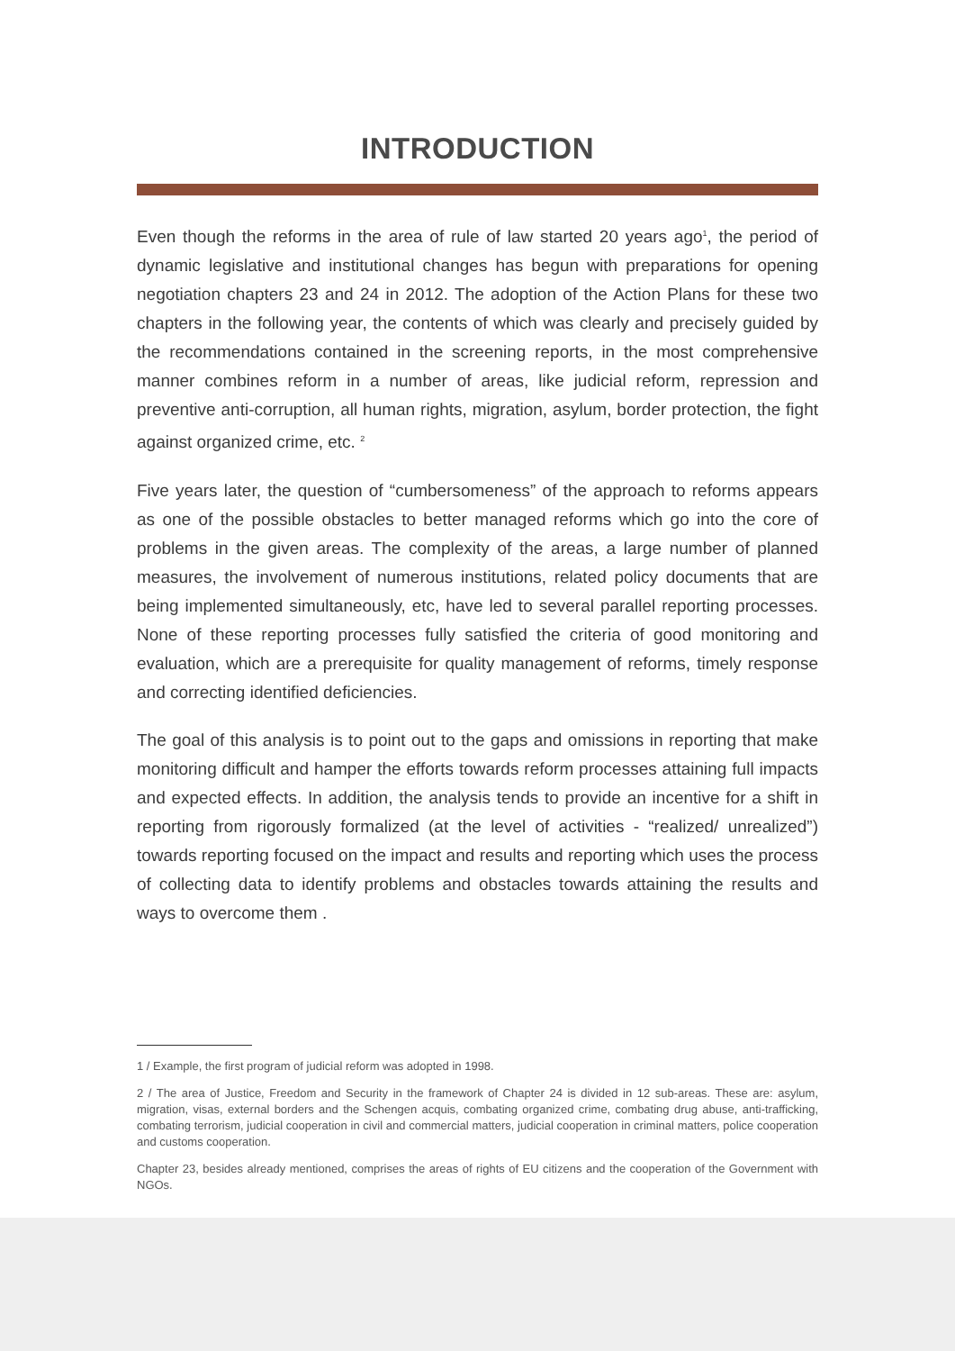INTRODUCTION
Even though the reforms in the area of rule of law started 20 years ago<sup>1</sup>, the period of dynamic legislative and institutional changes has begun with preparations for opening negotiation chapters 23 and 24 in 2012. The adoption of the Action Plans for these two chapters in the following year, the contents of which was clearly and precisely guided by the recommendations contained in the screening reports, in the most comprehensive manner combines reform in a number of areas, like judicial reform, repression and preventive anti-corruption, all human rights, migration, asylum, border protection, the fight against organized crime, etc. <sup>2</sup>
Five years later, the question of “cumbersomeness” of the approach to reforms appears as one of the possible obstacles to better managed reforms which go into the core of problems in the given areas. The complexity of the areas, a large number of planned measures, the involvement of numerous institutions, related policy documents that are being implemented simultaneously, etc, have led to several parallel reporting processes. None of these reporting processes fully satisfied the criteria of good monitoring and evaluation, which are a prerequisite for quality management of reforms, timely response and correcting identified deficiencies.
The goal of this analysis is to point out to the gaps and omissions in reporting that make monitoring difficult and hamper the efforts towards reform processes attaining full impacts and expected effects. In addition, the analysis tends to provide an incentive for a shift in reporting from rigorously formalized (at the level of activities - “realized/ unrealized”) towards reporting focused on the impact and results and reporting which uses the process of collecting data to identify problems and obstacles towards attaining the results and ways to overcome them .
1 / Example, the first program of judicial reform was adopted in 1998.
2 / The area of Justice, Freedom and Security in the framework of Chapter 24 is divided in 12 sub-areas. These are: asylum, migration, visas, external borders and the Schengen acquis, combating organized crime, combating drug abuse, anti-trafficking, combating terrorism, judicial cooperation in civil and commercial matters, judicial cooperation in criminal matters, police cooperation and customs cooperation.
Chapter 23, besides already mentioned, comprises the areas of rights of EU citizens and the cooperation of the Government with NGOs.